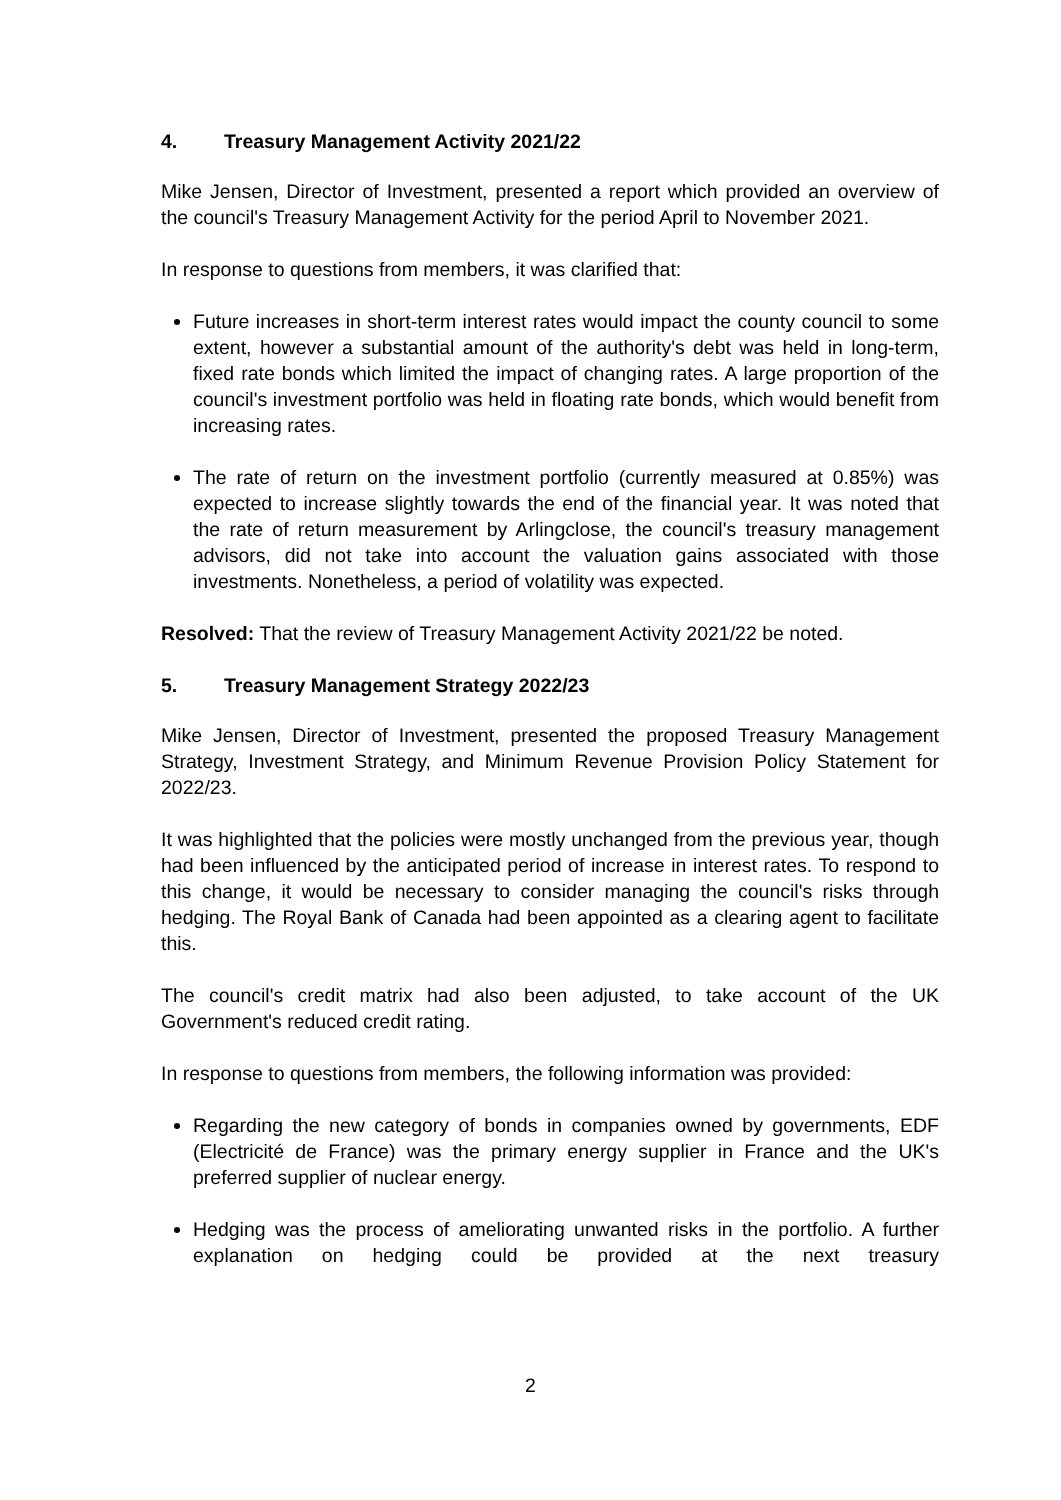4. Treasury Management Activity 2021/22
Mike Jensen, Director of Investment, presented a report which provided an overview of the council's Treasury Management Activity for the period April to November 2021.
In response to questions from members, it was clarified that:
Future increases in short-term interest rates would impact the county council to some extent, however a substantial amount of the authority's debt was held in long-term, fixed rate bonds which limited the impact of changing rates. A large proportion of the council's investment portfolio was held in floating rate bonds, which would benefit from increasing rates.
The rate of return on the investment portfolio (currently measured at 0.85%) was expected to increase slightly towards the end of the financial year. It was noted that the rate of return measurement by Arlingclose, the council's treasury management advisors, did not take into account the valuation gains associated with those investments. Nonetheless, a period of volatility was expected.
Resolved: That the review of Treasury Management Activity 2021/22 be noted.
5. Treasury Management Strategy 2022/23
Mike Jensen, Director of Investment, presented the proposed Treasury Management Strategy, Investment Strategy, and Minimum Revenue Provision Policy Statement for 2022/23.
It was highlighted that the policies were mostly unchanged from the previous year, though had been influenced by the anticipated period of increase in interest rates. To respond to this change, it would be necessary to consider managing the council's risks through hedging. The Royal Bank of Canada had been appointed as a clearing agent to facilitate this.
The council's credit matrix had also been adjusted, to take account of the UK Government's reduced credit rating.
In response to questions from members, the following information was provided:
Regarding the new category of bonds in companies owned by governments, EDF (Electricité de France) was the primary energy supplier in France and the UK's preferred supplier of nuclear energy.
Hedging was the process of ameliorating unwanted risks in the portfolio. A further explanation on hedging could be provided at the next treasury
2